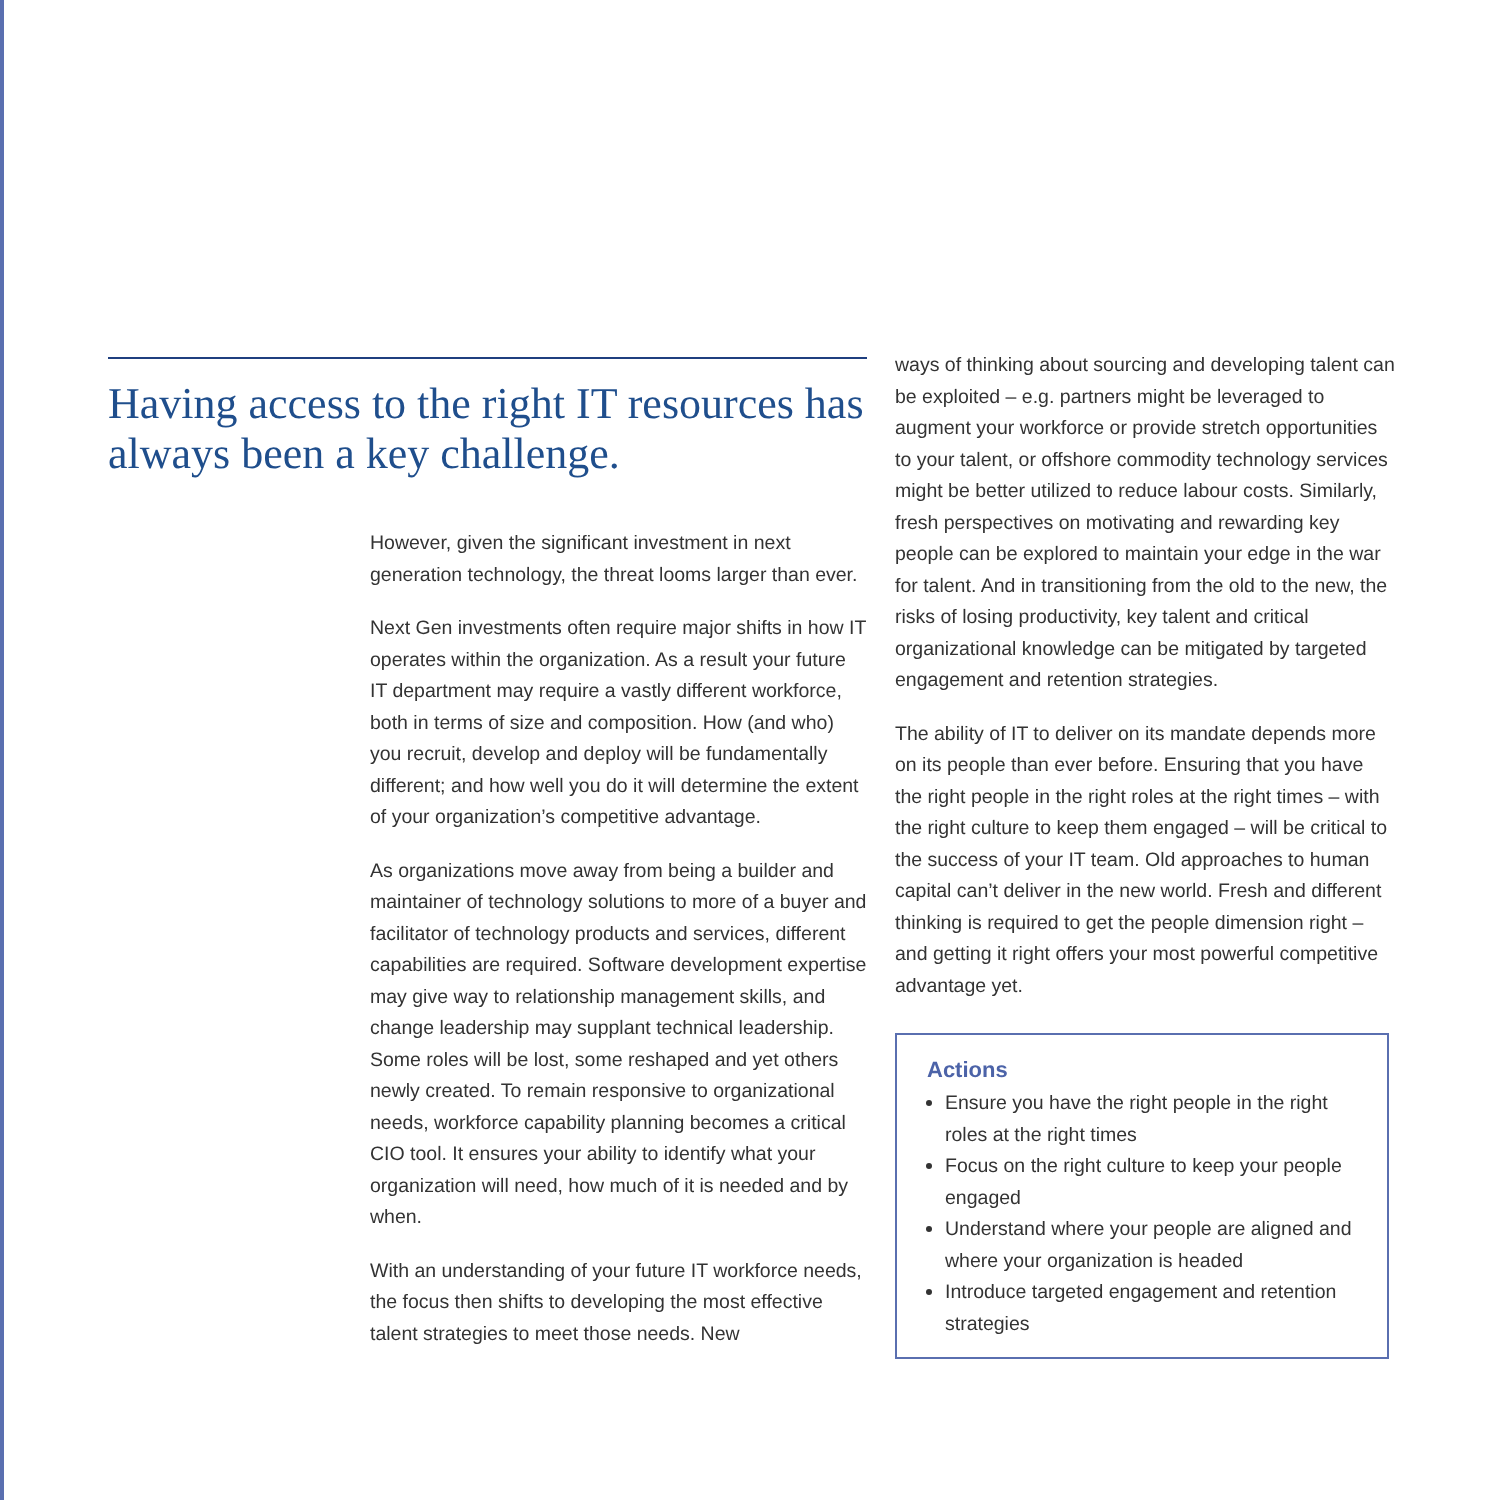Having access to the right IT resources has always been a key challenge.
However, given the significant investment in next generation technology, the threat looms larger than ever.
Next Gen investments often require major shifts in how IT operates within the organization. As a result your future IT department may require a vastly different workforce, both in terms of size and composition. How (and who) you recruit, develop and deploy will be fundamentally different; and how well you do it will determine the extent of your organization’s competitive advantage.
As organizations move away from being a builder and maintainer of technology solutions to more of a buyer and facilitator of technology products and services, different capabilities are required. Software development expertise may give way to relationship management skills, and change leadership may supplant technical leadership. Some roles will be lost, some reshaped and yet others newly created. To remain responsive to organizational needs, workforce capability planning becomes a critical CIO tool. It ensures your ability to identify what your organization will need, how much of it is needed and by when.
With an understanding of your future IT workforce needs, the focus then shifts to developing the most effective talent strategies to meet those needs. New
ways of thinking about sourcing and developing talent can be exploited – e.g. partners might be leveraged to augment your workforce or provide stretch opportunities to your talent, or offshore commodity technology services might be better utilized to reduce labour costs. Similarly, fresh perspectives on motivating and rewarding key people can be explored to maintain your edge in the war for talent. And in transitioning from the old to the new, the risks of losing productivity, key talent and critical organizational knowledge can be mitigated by targeted engagement and retention strategies.
The ability of IT to deliver on its mandate depends more on its people than ever before. Ensuring that you have the right people in the right roles at the right times – with the right culture to keep them engaged – will be critical to the success of your IT team. Old approaches to human capital can’t deliver in the new world. Fresh and different thinking is required to get the people dimension right – and getting it right offers your most powerful competitive advantage yet.
Actions
Ensure you have the right people in the right roles at the right times
Focus on the right culture to keep your people engaged
Understand where your people are aligned and where your organization is headed
Introduce targeted engagement and retention strategies